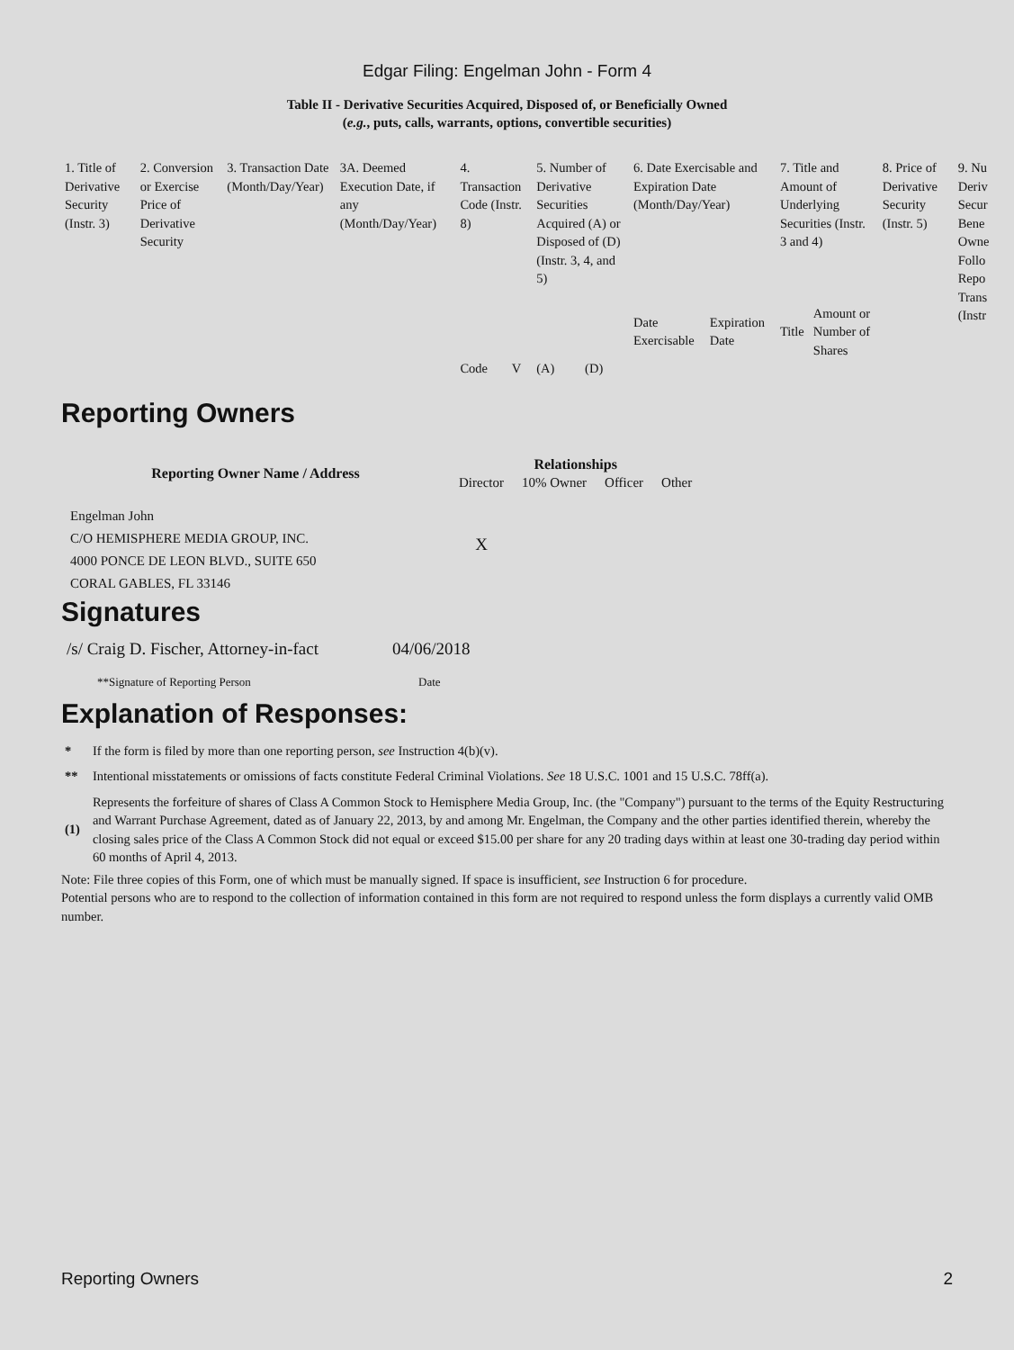Edgar Filing: Engelman John - Form 4
Table II - Derivative Securities Acquired, Disposed of, or Beneficially Owned
(e.g., puts, calls, warrants, options, convertible securities)
| 1. Title of Derivative Security (Instr. 3) | 2. Conversion or Exercise Price of Derivative Security | 3. Transaction Date (Month/Day/Year) | 3A. Deemed Execution Date, if any (Month/Day/Year) | 4. Transaction Code (Instr. 8) | | 5. Number of Derivative Securities Acquired (A) or Disposed of (D) (Instr. 3, 4, and 5) | | 6. Date Exercisable and Expiration Date (Month/Day/Year) | | 7. Title and Amount of Underlying Securities (Instr. 3 and 4) | | 8. Price of Derivative Security (Instr. 5) | 9. Nu Deriv Secur Bene Owne Follo Repo Trans (Instr |
| | | | | | | | | Date Exercisable | Expiration Date | Title | Amount or Number of Shares | | |
| | | | | Code | V | (A) | (D) | | | | | | |
Reporting Owners
| Reporting Owner Name / Address | Relationships | | | |
| --- | --- | --- | --- | --- |
| | Director | 10% Owner | Officer | Other |
| Engelman John C/O HEMISPHERE MEDIA GROUP, INC. 4000 PONCE DE LEON BLVD., SUITE 650 CORAL GABLES, FL 33146 | X | | | |
Signatures
| /s/ Craig D. Fischer, Attorney-in-fact | 04/06/2018 |
| **Signature of Reporting Person | Date |
Explanation of Responses:
| * | If the form is filed by more than one reporting person, see Instruction 4(b)(v). |
| ** | Intentional misstatements or omissions of facts constitute Federal Criminal Violations. See 18 U.S.C. 1001 and 15 U.S.C. 78ff(a). |
| (1) | Represents the forfeiture of shares of Class A Common Stock to Hemisphere Media Group, Inc. (the "Company") pursuant to the terms of the Equity Restructuring and Warrant Purchase Agreement, dated as of January 22, 2013, by and among Mr. Engelman, the Company and the other parties identified therein, whereby the closing sales price of the Class A Common Stock did not equal or exceed $15.00 per share for any 20 trading days within at least one 30-trading day period within 60 months of April 4, 2013. |
Note: File three copies of this Form, one of which must be manually signed. If space is insufficient, see Instruction 6 for procedure.
Potential persons who are to respond to the collection of information contained in this form are not required to respond unless the form displays a currently valid OMB number.
Reporting Owners 2